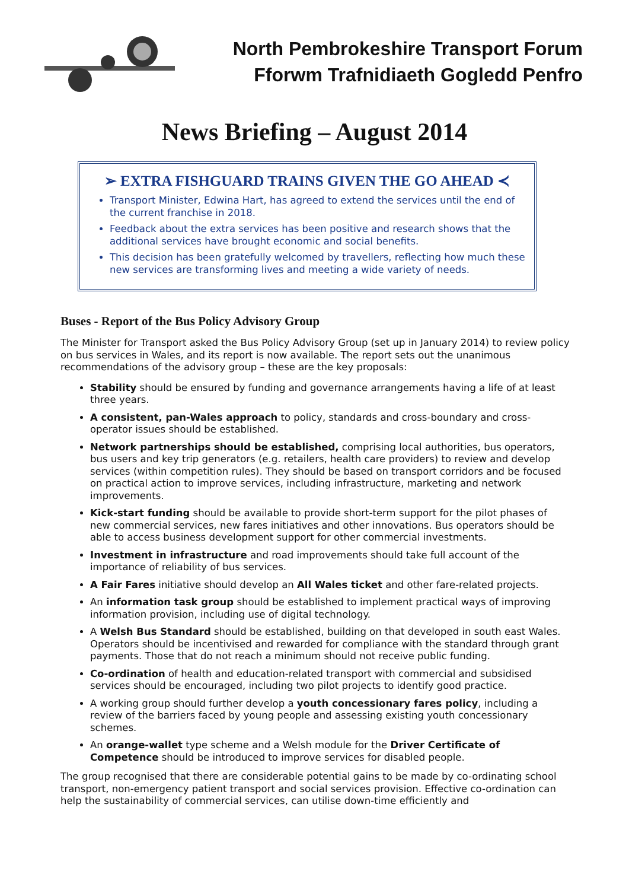North Pembrokeshire Transport Forum
Fforwm Trafnidiaeth Gogledd Penfro
News Briefing – August 2014
➢ EXTRA FISHGUARD TRAINS GIVEN THE GO AHEAD ≺
Transport Minister, Edwina Hart, has agreed to extend the services until the end of the current franchise in 2018.
Feedback about the extra services has been positive and research shows that the additional services have brought economic and social benefits.
This decision has been gratefully welcomed by travellers, reflecting how much these new services are transforming lives and meeting a wide variety of needs.
Buses - Report of the Bus Policy Advisory Group
The Minister for Transport asked the Bus Policy Advisory Group (set up in January 2014) to review policy on bus services in Wales, and its report is now available. The report sets out the unanimous recommendations of the advisory group – these are the key proposals:
Stability should be ensured by funding and governance arrangements having a life of at least three years.
A consistent, pan-Wales approach to policy, standards and cross-boundary and cross-operator issues should be established.
Network partnerships should be established, comprising local authorities, bus operators, bus users and key trip generators (e.g. retailers, health care providers) to review and develop services (within competition rules). They should be based on transport corridors and be focused on practical action to improve services, including infrastructure, marketing and network improvements.
Kick-start funding should be available to provide short-term support for the pilot phases of new commercial services, new fares initiatives and other innovations. Bus operators should be able to access business development support for other commercial investments.
Investment in infrastructure and road improvements should take full account of the importance of reliability of bus services.
A Fair Fares initiative should develop an All Wales ticket and other fare-related projects.
An information task group should be established to implement practical ways of improving information provision, including use of digital technology.
A Welsh Bus Standard should be established, building on that developed in south east Wales. Operators should be incentivised and rewarded for compliance with the standard through grant payments. Those that do not reach a minimum should not receive public funding.
Co-ordination of health and education-related transport with commercial and subsidised services should be encouraged, including two pilot projects to identify good practice.
A working group should further develop a youth concessionary fares policy, including a review of the barriers faced by young people and assessing existing youth concessionary schemes.
An orange-wallet type scheme and a Welsh module for the Driver Certificate of Competence should be introduced to improve services for disabled people.
The group recognised that there are considerable potential gains to be made by co-ordinating school transport, non-emergency patient transport and social services provision. Effective co-ordination can help the sustainability of commercial services, can utilise down-time efficiently and